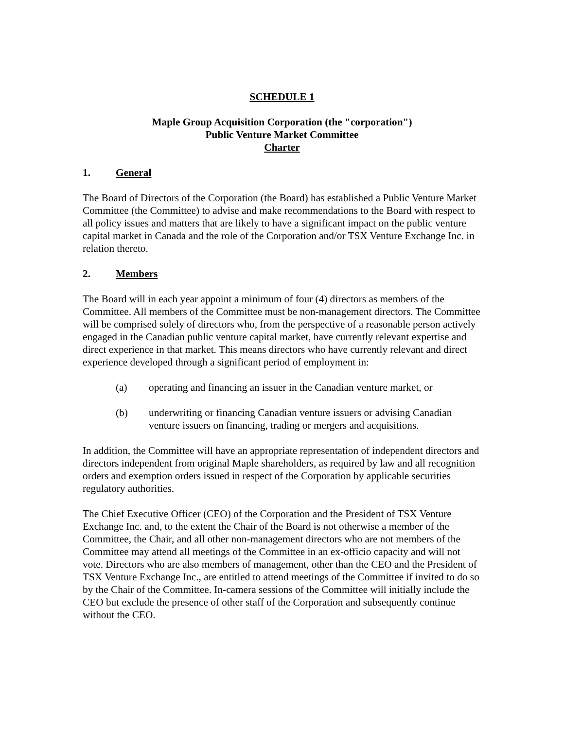SCHEDULE 1
Maple Group Acquisition Corporation (the "corporation")
Public Venture Market Committee
Charter
1. General
The Board of Directors of the Corporation (the Board) has established a Public Venture Market Committee (the Committee) to advise and make recommendations to the Board with respect to all policy issues and matters that are likely to have a significant impact on the public venture capital market in Canada and the role of the Corporation and/or TSX Venture Exchange Inc. in relation thereto.
2. Members
The Board will in each year appoint a minimum of four (4) directors as members of the Committee. All members of the Committee must be non-management directors. The Committee will be comprised solely of directors who, from the perspective of a reasonable person actively engaged in the Canadian public venture capital market, have currently relevant expertise and direct experience in that market. This means directors who have currently relevant and direct experience developed through a significant period of employment in:
(a) operating and financing an issuer in the Canadian venture market, or
(b) underwriting or financing Canadian venture issuers or advising Canadian venture issuers on financing, trading or mergers and acquisitions.
In addition, the Committee will have an appropriate representation of independent directors and directors independent from original Maple shareholders, as required by law and all recognition orders and exemption orders issued in respect of the Corporation by applicable securities regulatory authorities.
The Chief Executive Officer (CEO) of the Corporation and the President of TSX Venture Exchange Inc. and, to the extent the Chair of the Board is not otherwise a member of the Committee, the Chair, and all other non-management directors who are not members of the Committee may attend all meetings of the Committee in an ex-officio capacity and will not vote. Directors who are also members of management, other than the CEO and the President of TSX Venture Exchange Inc., are entitled to attend meetings of the Committee if invited to do so by the Chair of the Committee. In-camera sessions of the Committee will initially include the CEO but exclude the presence of other staff of the Corporation and subsequently continue without the CEO.